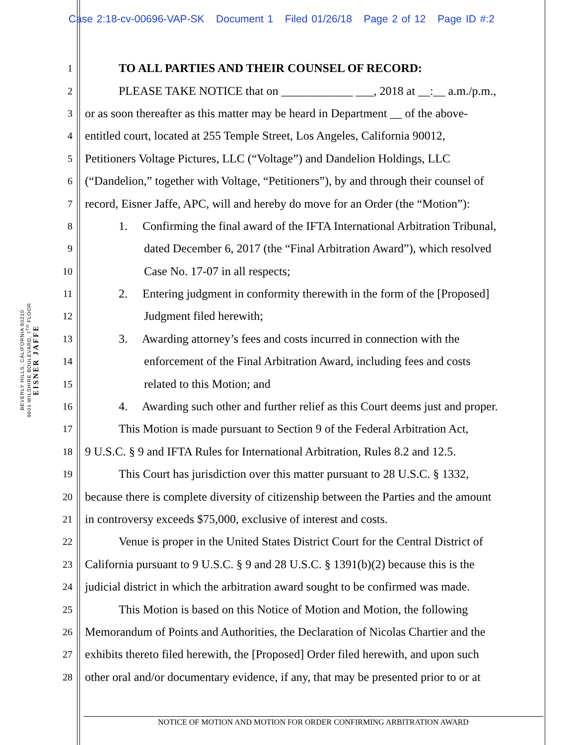Case 2:18-cv-00696-VAP-SK Document 1 Filed 01/26/18 Page 2 of 12 Page ID #:2
EISNER JAFFE
9601 WILSHIRE BOULEVARD, 7<sup>TH</sup> FLOOR
BEVERLY HILLS, CALIFORNIA 90210
1 TO ALL PARTIES AND THEIR COUNSEL OF RECORD:
2 PLEASE TAKE NOTICE that on ____________ ___, 2018 at __:__ a.m./p.m.,
3 or as soon thereafter as this matter may be heard in Department __ of the above-
4 entitled court, located at 255 Temple Street, Los Angeles, California 90012,
5 Petitioners Voltage Pictures, LLC (“Voltage”) and Dandelion Holdings, LLC
6 (“Dandelion,” together with Voltage, “Petitioners”), by and through their counsel of
7 record, Eisner Jaffe, APC, will and hereby do move for an Order (the “Motion”):
8 1. Confirming the final award of the IFTA International Arbitration Tribunal,
9 dated December 6, 2017 (the “Final Arbitration Award”), which resolved
10 Case No. 17-07 in all respects;
11 2. Entering judgment in conformity therewith in the form of the [Proposed]
12 Judgment filed herewith;
13 3. Awarding attorney’s fees and costs incurred in connection with the
14 enforcement of the Final Arbitration Award, including fees and costs
15 related to this Motion; and
16 4. Awarding such other and further relief as this Court deems just and proper.
17 This Motion is made pursuant to Section 9 of the Federal Arbitration Act,
18 9 U.S.C. § 9 and IFTA Rules for International Arbitration, Rules 8.2 and 12.5.
19 This Court has jurisdiction over this matter pursuant to 28 U.S.C. § 1332,
20 because there is complete diversity of citizenship between the Parties and the amount
21 in controversy exceeds $75,000, exclusive of interest and costs.
22 Venue is proper in the United States District Court for the Central District of
23 California pursuant to 9 U.S.C. § 9 and 28 U.S.C. § 1391(b)(2) because this is the
24 judicial district in which the arbitration award sought to be confirmed was made.
25 This Motion is based on this Notice of Motion and Motion, the following
26 Memorandum of Points and Authorities, the Declaration of Nicolas Chartier and the
27 exhibits thereto filed herewith, the [Proposed] Order filed herewith, and upon such
28 other oral and/or documentary evidence, if any, that may be presented prior to or at
NOTICE OF MOTION AND MOTION FOR ORDER CONFIRMING ARBITRATION AWARD